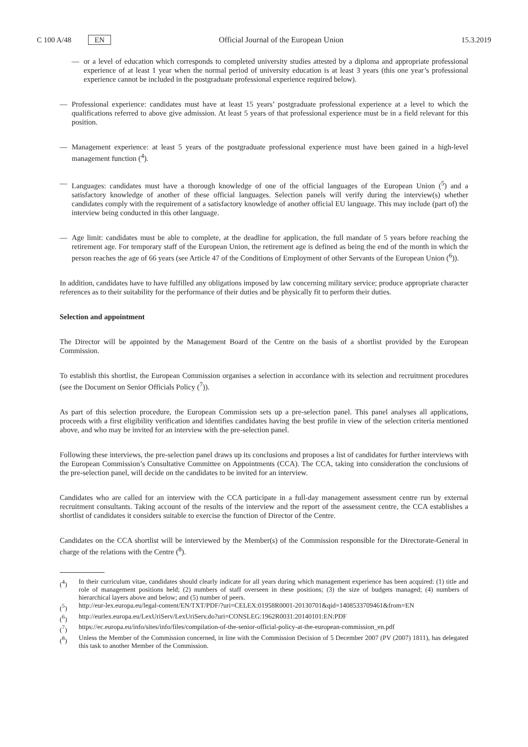C 100 A/48 EN Official Journal of the European Union 15.3.2019
— or a level of education which corresponds to completed university studies attested by a diploma and appropriate professional experience of at least 1 year when the normal period of university education is at least 3 years (this one year’s professional experience cannot be included in the postgraduate professional experience required below).
— Professional experience: candidates must have at least 15 years’ postgraduate professional experience at a level to which the qualifications referred to above give admission. At least 5 years of that professional experience must be in a field relevant for this position.
— Management experience: at least 5 years of the postgraduate professional experience must have been gained in a high-level management function (<sup>4</sup>).
— Languages: candidates must have a thorough knowledge of one of the official languages of the European Union (<sup>5</sup>) and a satisfactory knowledge of another of these official languages. Selection panels will verify during the interview(s) whether candidates comply with the requirement of a satisfactory knowledge of another official EU language. This may include (part of) the interview being conducted in this other language.
— Age limit: candidates must be able to complete, at the deadline for application, the full mandate of 5 years before reaching the retirement age. For temporary staff of the European Union, the retirement age is defined as being the end of the month in which the person reaches the age of 66 years (see Article 47 of the Conditions of Employment of other Servants of the European Union (<sup>6</sup>)).
In addition, candidates have to have fulfilled any obligations imposed by law concerning military service; produce appropriate character references as to their suitability for the performance of their duties and be physically fit to perform their duties.
Selection and appointment
The Director will be appointed by the Management Board of the Centre on the basis of a shortlist provided by the European Commission.
To establish this shortlist, the European Commission organises a selection in accordance with its selection and recruitment procedures (see the Document on Senior Officials Policy (<sup>7</sup>)).
As part of this selection procedure, the European Commission sets up a pre-selection panel. This panel analyses all applications, proceeds with a first eligibility verification and identifies candidates having the best profile in view of the selection criteria mentioned above, and who may be invited for an interview with the pre-selection panel.
Following these interviews, the pre-selection panel draws up its conclusions and proposes a list of candidates for further interviews with the European Commission’s Consultative Committee on Appointments (CCA). The CCA, taking into consideration the conclusions of the pre-selection panel, will decide on the candidates to be invited for an interview.
Candidates who are called for an interview with the CCA participate in a full-day management assessment centre run by external recruitment consultants. Taking account of the results of the interview and the report of the assessment centre, the CCA establishes a shortlist of candidates it considers suitable to exercise the function of Director of the Centre.
Candidates on the CCA shortlist will be interviewed by the Member(s) of the Commission responsible for the Directorate-General in charge of the relations with the Centre (<sup>8</sup>).
(<sup>4</sup>) In their curriculum vitae, candidates should clearly indicate for all years during which management experience has been acquired: (1) title and role of management positions held; (2) numbers of staff overseen in these positions; (3) the size of budgets managed; (4) numbers of hierarchical layers above and below; and (5) number of peers.
(<sup>5</sup>) http://eur-lex.europa.eu/legal-content/EN/TXT/PDF/?uri=CELEX:01958R0001-20130701&qid=1408533709461&from=EN
(<sup>6</sup>) http://eurlex.europa.eu/LexUriServ/LexUriServ.do?uri=CONSLEG:1962R0031:20140101:EN:PDF
(<sup>7</sup>) https://ec.europa.eu/info/sites/info/files/compilation-of-the-senior-official-policy-at-the-european-commission_en.pdf
(<sup>8</sup>) Unless the Member of the Commission concerned, in line with the Commission Decision of 5 December 2007 (PV (2007) 1811), has delegated this task to another Member of the Commission.